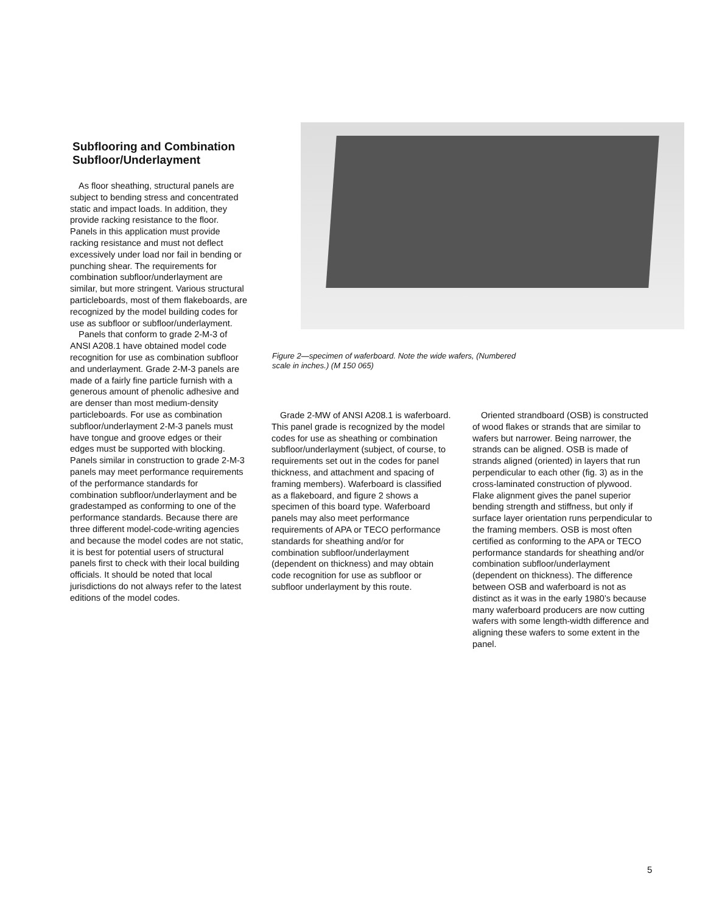Subflooring and Combination Subfloor/Underlayment
As floor sheathing, structural panels are subject to bending stress and concentrated static and impact loads. In addition, they provide racking resistance to the floor. Panels in this application must provide racking resistance and must not deflect excessively under load nor fail in bending or punching shear. The requirements for combination subfloor/underlayment are similar, but more stringent. Various structural particleboards, most of them flakeboards, are recognized by the model building codes for use as subfloor or subfloor/underlayment.
Panels that conform to grade 2-M-3 of ANSI A208.1 have obtained model code recognition for use as combination subfloor and underlayment. Grade 2-M-3 panels are made of a fairly fine particle furnish with a generous amount of phenolic adhesive and are denser than most medium-density particleboards. For use as combination subfloor/underlayment 2-M-3 panels must have tongue and groove edges or their edges must be supported with blocking. Panels similar in construction to grade 2-M-3 panels may meet performance requirements of the performance standards for combination subfloor/underlayment and be gradestamped as conforming to one of the performance standards. Because there are three different model-code-writing agencies and because the model codes are not static, it is best for potential users of structural panels first to check with their local building officials. It should be noted that local jurisdictions do not always refer to the latest editions of the model codes.
Figure 2—specimen of waferboard. Note the wide wafers, (Numbered scale in inches.) (M 150 065)
Grade 2-MW of ANSI A208.1 is waferboard. This panel grade is recognized by the model codes for use as sheathing or combination subfloor/underlayment (subject, of course, to requirements set out in the codes for panel thickness, and attachment and spacing of framing members). Waferboard is classified as a flakeboard, and figure 2 shows a specimen of this board type. Waferboard panels may also meet performance requirements of APA or TECO performance standards for sheathing and/or for combination subfloor/underlayment (dependent on thickness) and may obtain code recognition for use as subfloor or subfloor underlayment by this route.
Oriented strandboard (OSB) is constructed of wood flakes or strands that are similar to wafers but narrower. Being narrower, the strands can be aligned. OSB is made of strands aligned (oriented) in layers that run perpendicular to each other (fig. 3) as in the cross-laminated construction of plywood. Flake alignment gives the panel superior bending strength and stiffness, but only if surface layer orientation runs perpendicular to the framing members. OSB is most often certified as conforming to the APA or TECO performance standards for sheathing and/or combination subfloor/underlayment (dependent on thickness). The difference between OSB and waferboard is not as distinct as it was in the early 1980’s because many waferboard producers are now cutting wafers with some length-width difference and aligning these wafers to some extent in the panel.
5